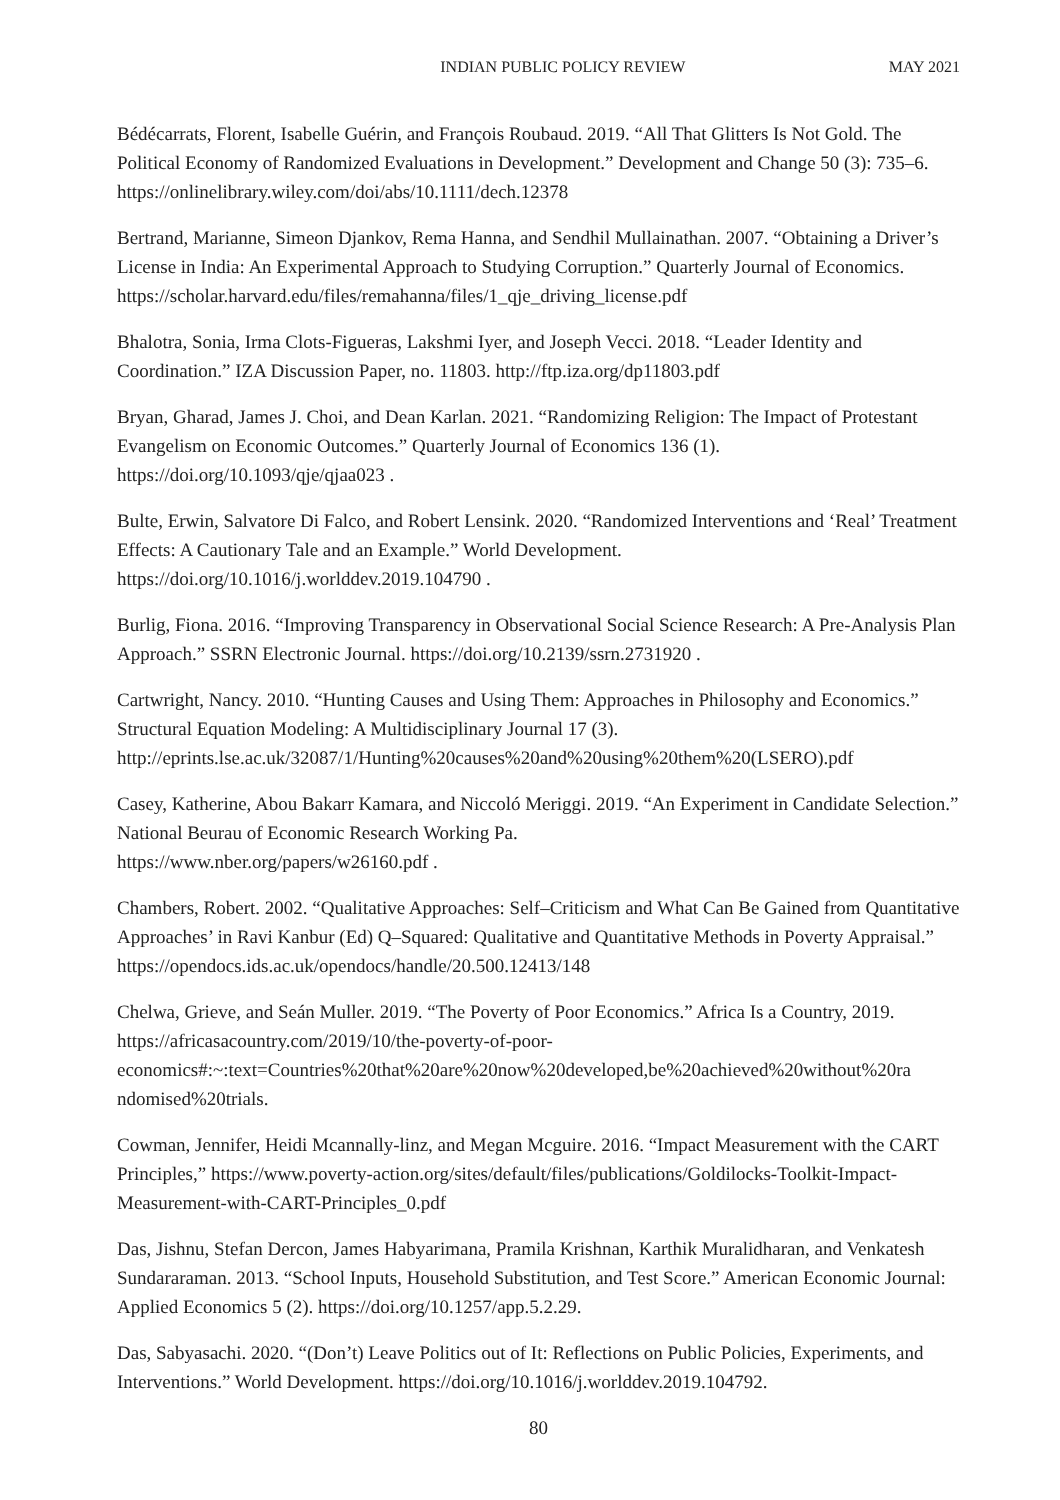INDIAN PUBLIC POLICY REVIEW MAY 2021
Bédécarrats, Florent, Isabelle Guérin, and François Roubaud. 2019. “All That Glitters Is Not Gold. The Political Economy of Randomized Evaluations in Development.” Development and Change 50 (3): 735–6. https://onlinelibrary.wiley.com/doi/abs/10.1111/dech.12378
Bertrand, Marianne, Simeon Djankov, Rema Hanna, and Sendhil Mullainathan. 2007. “Obtaining a Driver’s License in India: An Experimental Approach to Studying Corruption.” Quarterly Journal of Economics. https://scholar.harvard.edu/files/remahanna/files/1_qje_driving_license.pdf
Bhalotra, Sonia, Irma Clots-Figueras, Lakshmi Iyer, and Joseph Vecci. 2018. “Leader Identity and Coordination.” IZA Discussion Paper, no. 11803. http://ftp.iza.org/dp11803.pdf
Bryan, Gharad, James J. Choi, and Dean Karlan. 2021. “Randomizing Religion: The Impact of Protestant Evangelism on Economic Outcomes.” Quarterly Journal of Economics 136 (1).
https://doi.org/10.1093/qje/qjaa023 .
Bulte, Erwin, Salvatore Di Falco, and Robert Lensink. 2020. “Randomized Interventions and ‘Real’ Treatment Effects: A Cautionary Tale and an Example.” World Development.
https://doi.org/10.1016/j.worlddev.2019.104790 .
Burlig, Fiona. 2016. “Improving Transparency in Observational Social Science Research: A Pre-Analysis Plan Approach.” SSRN Electronic Journal. https://doi.org/10.2139/ssrn.2731920 .
Cartwright, Nancy. 2010. “Hunting Causes and Using Them: Approaches in Philosophy and Economics.” Structural Equation Modeling: A Multidisciplinary Journal 17 (3).
http://eprints.lse.ac.uk/32087/1/Hunting%20causes%20and%20using%20them%20(LSERO).pdf
Casey, Katherine, Abou Bakarr Kamara, and Niccoló Meriggi. 2019. “An Experiment in Candidate Selection.” National Beurau of Economic Research Working Pa.
https://www.nber.org/papers/w26160.pdf .
Chambers, Robert. 2002. “Qualitative Approaches: Self–Criticism and What Can Be Gained from Quantitative Approaches’ in Ravi Kanbur (Ed) Q–Squared: Qualitative and Quantitative Methods in Poverty Appraisal.” https://opendocs.ids.ac.uk/opendocs/handle/20.500.12413/148
Chelwa, Grieve, and Seán Muller. 2019. “The Poverty of Poor Economics.” Africa Is a Country, 2019. https://africasacountry.com/2019/10/the-poverty-of-poor-
economics#:~:text=Countries%20that%20are%20now%20developed,be%20achieved%20without%20ra ndomised%20trials.
Cowman, Jennifer, Heidi Mcannally-linz, and Megan Mcguire. 2016. “Impact Measurement with the CART Principles,” https://www.poverty-action.org/sites/default/files/publications/Goldilocks-Toolkit-Impact-Measurement-with-CART-Principles_0.pdf
Das, Jishnu, Stefan Dercon, James Habyarimana, Pramila Krishnan, Karthik Muralidharan, and Venkatesh Sundararaman. 2013. “School Inputs, Household Substitution, and Test Score.” American Economic Journal: Applied Economics 5 (2). https://doi.org/10.1257/app.5.2.29.
Das, Sabyasachi. 2020. “(Don’t) Leave Politics out of It: Reflections on Public Policies, Experiments, and Interventions.” World Development. https://doi.org/10.1016/j.worlddev.2019.104792.
80